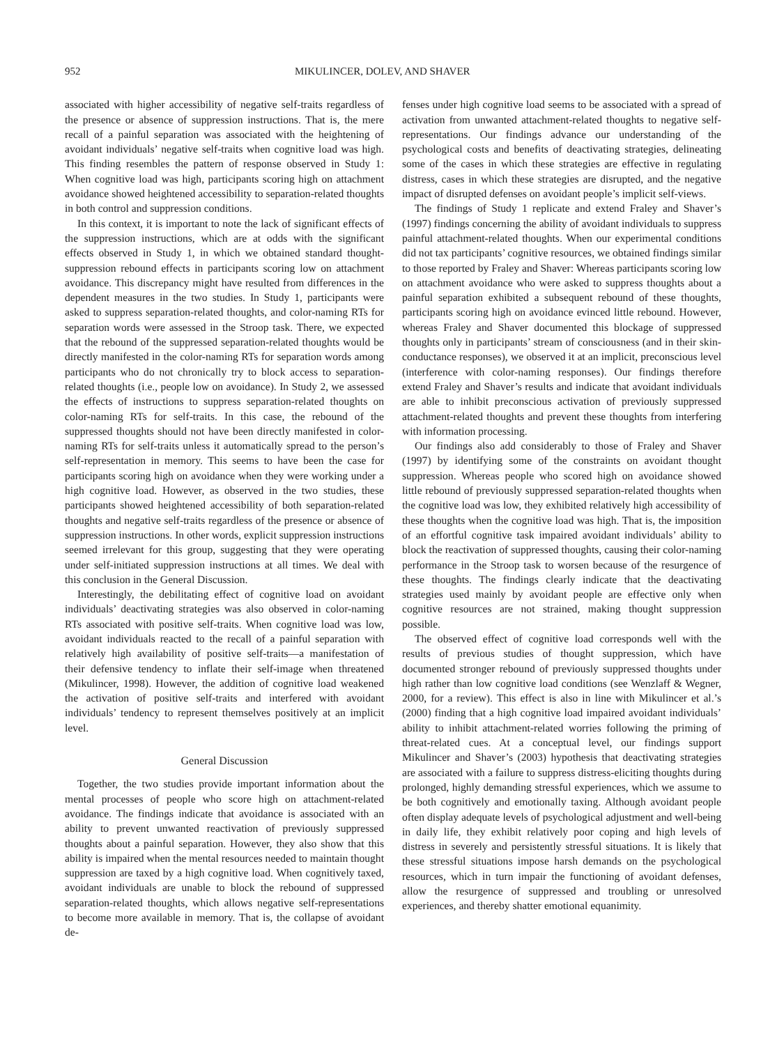952 MIKULINCER, DOLEV, AND SHAVER
associated with higher accessibility of negative self-traits regardless of the presence or absence of suppression instructions. That is, the mere recall of a painful separation was associated with the heightening of avoidant individuals’ negative self-traits when cognitive load was high. This finding resembles the pattern of response observed in Study 1: When cognitive load was high, participants scoring high on attachment avoidance showed heightened accessibility to separation-related thoughts in both control and suppression conditions.
In this context, it is important to note the lack of significant effects of the suppression instructions, which are at odds with the significant effects observed in Study 1, in which we obtained standard thought-suppression rebound effects in participants scoring low on attachment avoidance. This discrepancy might have resulted from differences in the dependent measures in the two studies. In Study 1, participants were asked to suppress separation-related thoughts, and color-naming RTs for separation words were assessed in the Stroop task. There, we expected that the rebound of the suppressed separation-related thoughts would be directly manifested in the color-naming RTs for separation words among participants who do not chronically try to block access to separation-related thoughts (i.e., people low on avoidance). In Study 2, we assessed the effects of instructions to suppress separation-related thoughts on color-naming RTs for self-traits. In this case, the rebound of the suppressed thoughts should not have been directly manifested in color-naming RTs for self-traits unless it automatically spread to the person’s self-representation in memory. This seems to have been the case for participants scoring high on avoidance when they were working under a high cognitive load. However, as observed in the two studies, these participants showed heightened accessibility of both separation-related thoughts and negative self-traits regardless of the presence or absence of suppression instructions. In other words, explicit suppression instructions seemed irrelevant for this group, suggesting that they were operating under self-initiated suppression instructions at all times. We deal with this conclusion in the General Discussion.
Interestingly, the debilitating effect of cognitive load on avoidant individuals’ deactivating strategies was also observed in color-naming RTs associated with positive self-traits. When cognitive load was low, avoidant individuals reacted to the recall of a painful separation with relatively high availability of positive self-traits—a manifestation of their defensive tendency to inflate their self-image when threatened (Mikulincer, 1998). However, the addition of cognitive load weakened the activation of positive self-traits and interfered with avoidant individuals’ tendency to represent themselves positively at an implicit level.
General Discussion
Together, the two studies provide important information about the mental processes of people who score high on attachment-related avoidance. The findings indicate that avoidance is associated with an ability to prevent unwanted reactivation of previously suppressed thoughts about a painful separation. However, they also show that this ability is impaired when the mental resources needed to maintain thought suppression are taxed by a high cognitive load. When cognitively taxed, avoidant individuals are unable to block the rebound of suppressed separation-related thoughts, which allows negative self-representations to become more available in memory. That is, the collapse of avoidant de-
fenses under high cognitive load seems to be associated with a spread of activation from unwanted attachment-related thoughts to negative self-representations. Our findings advance our understanding of the psychological costs and benefits of deactivating strategies, delineating some of the cases in which these strategies are effective in regulating distress, cases in which these strategies are disrupted, and the negative impact of disrupted defenses on avoidant people’s implicit self-views.
The findings of Study 1 replicate and extend Fraley and Shaver’s (1997) findings concerning the ability of avoidant individuals to suppress painful attachment-related thoughts. When our experimental conditions did not tax participants’ cognitive resources, we obtained findings similar to those reported by Fraley and Shaver: Whereas participants scoring low on attachment avoidance who were asked to suppress thoughts about a painful separation exhibited a subsequent rebound of these thoughts, participants scoring high on avoidance evinced little rebound. However, whereas Fraley and Shaver documented this blockage of suppressed thoughts only in participants’ stream of consciousness (and in their skin-conductance responses), we observed it at an implicit, preconscious level (interference with color-naming responses). Our findings therefore extend Fraley and Shaver’s results and indicate that avoidant individuals are able to inhibit preconscious activation of previously suppressed attachment-related thoughts and prevent these thoughts from interfering with information processing.
Our findings also add considerably to those of Fraley and Shaver (1997) by identifying some of the constraints on avoidant thought suppression. Whereas people who scored high on avoidance showed little rebound of previously suppressed separation-related thoughts when the cognitive load was low, they exhibited relatively high accessibility of these thoughts when the cognitive load was high. That is, the imposition of an effortful cognitive task impaired avoidant individuals’ ability to block the reactivation of suppressed thoughts, causing their color-naming performance in the Stroop task to worsen because of the resurgence of these thoughts. The findings clearly indicate that the deactivating strategies used mainly by avoidant people are effective only when cognitive resources are not strained, making thought suppression possible.
The observed effect of cognitive load corresponds well with the results of previous studies of thought suppression, which have documented stronger rebound of previously suppressed thoughts under high rather than low cognitive load conditions (see Wenzlaff & Wegner, 2000, for a review). This effect is also in line with Mikulincer et al.’s (2000) finding that a high cognitive load impaired avoidant individuals’ ability to inhibit attachment-related worries following the priming of threat-related cues. At a conceptual level, our findings support Mikulincer and Shaver’s (2003) hypothesis that deactivating strategies are associated with a failure to suppress distress-eliciting thoughts during prolonged, highly demanding stressful experiences, which we assume to be both cognitively and emotionally taxing. Although avoidant people often display adequate levels of psychological adjustment and well-being in daily life, they exhibit relatively poor coping and high levels of distress in severely and persistently stressful situations. It is likely that these stressful situations impose harsh demands on the psychological resources, which in turn impair the functioning of avoidant defenses, allow the resurgence of suppressed and troubling or unresolved experiences, and thereby shatter emotional equanimity.